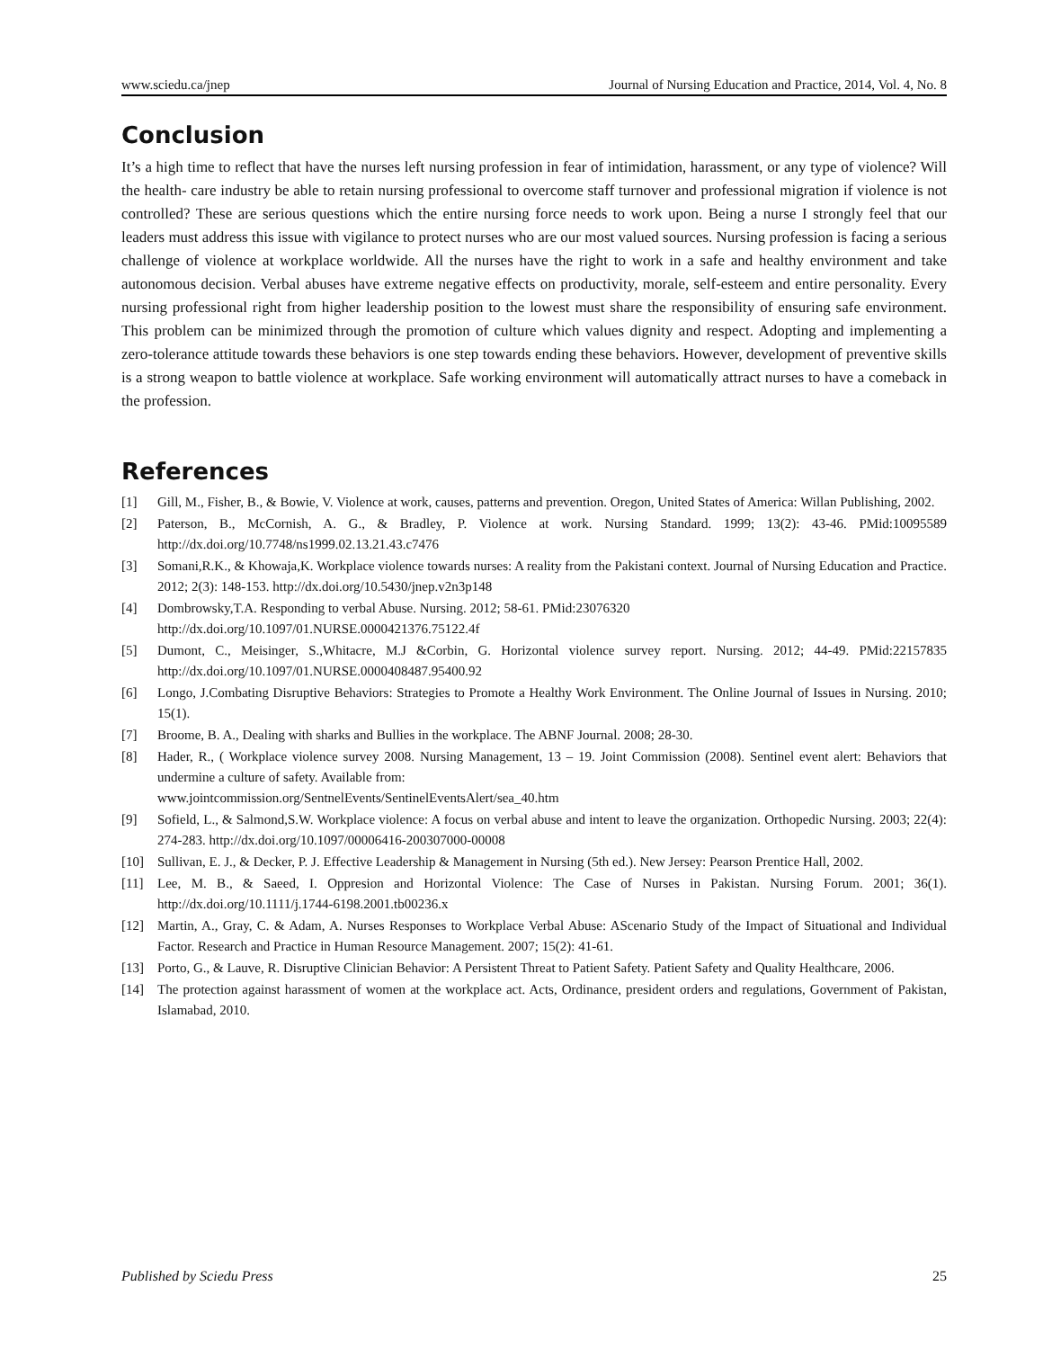www.sciedu.ca/jnep Journal of Nursing Education and Practice, 2014, Vol. 4, No. 8
Conclusion
It’s a high time to reflect that have the nurses left nursing profession in fear of intimidation, harassment, or any type of violence? Will the health- care industry be able to retain nursing professional to overcome staff turnover and professional migration if violence is not controlled? These are serious questions which the entire nursing force needs to work upon. Being a nurse I strongly feel that our leaders must address this issue with vigilance to protect nurses who are our most valued sources. Nursing profession is facing a serious challenge of violence at workplace worldwide. All the nurses have the right to work in a safe and healthy environment and take autonomous decision. Verbal abuses have extreme negative effects on productivity, morale, self-esteem and entire personality. Every nursing professional right from higher leadership position to the lowest must share the responsibility of ensuring safe environment. This problem can be minimized through the promotion of culture which values dignity and respect. Adopting and implementing a zero-tolerance attitude towards these behaviors is one step towards ending these behaviors. However, development of preventive skills is a strong weapon to battle violence at workplace. Safe working environment will automatically attract nurses to have a comeback in the profession.
References
[1] Gill, M., Fisher, B., & Bowie, V. Violence at work, causes, patterns and prevention. Oregon, United States of America: Willan Publishing, 2002.
[2] Paterson, B., McCornish, A. G., & Bradley, P. Violence at work. Nursing Standard. 1999; 13(2): 43-46. PMid:10095589 http://dx.doi.org/10.7748/ns1999.02.13.21.43.c7476
[3] Somani,R.K., & Khowaja,K. Workplace violence towards nurses: A reality from the Pakistani context. Journal of Nursing Education and Practice. 2012; 2(3): 148-153. http://dx.doi.org/10.5430/jnep.v2n3p148
[4] Dombrowsky,T.A. Responding to verbal Abuse. Nursing. 2012; 58-61. PMid:23076320
http://dx.doi.org/10.1097/01.NURSE.0000421376.75122.4f
[5] Dumont, C., Meisinger, S.,Whitacre, M.J &Corbin, G. Horizontal violence survey report. Nursing. 2012; 44-49. PMid:22157835 http://dx.doi.org/10.1097/01.NURSE.0000408487.95400.92
[6] Longo, J.Combating Disruptive Behaviors: Strategies to Promote a Healthy Work Environment. The Online Journal of Issues in Nursing. 2010; 15(1).
[7] Broome, B. A., Dealing with sharks and Bullies in the workplace. The ABNF Journal. 2008; 28-30.
[8] Hader, R., ( Workplace violence survey 2008. Nursing Management, 13 – 19. Joint Commission (2008). Sentinel event alert: Behaviors that undermine a culture of safety. Available from:
www.jointcommission.org/SentnelEvents/SentinelEventsAlert/sea_40.htm
[9] Sofield, L., & Salmond,S.W. Workplace violence: A focus on verbal abuse and intent to leave the organization. Orthopedic Nursing. 2003; 22(4): 274-283. http://dx.doi.org/10.1097/00006416-200307000-00008
[10] Sullivan, E. J., & Decker, P. J. Effective Leadership & Management in Nursing (5th ed.). New Jersey: Pearson Prentice Hall, 2002.
[11] Lee, M. B., & Saeed, I. Oppresion and Horizontal Violence: The Case of Nurses in Pakistan. Nursing Forum. 2001; 36(1). http://dx.doi.org/10.1111/j.1744-6198.2001.tb00236.x
[12] Martin, A., Gray, C. & Adam, A. Nurses Responses to Workplace Verbal Abuse: AScenario Study of the Impact of Situational and Individual Factor. Research and Practice in Human Resource Management. 2007; 15(2): 41-61.
[13] Porto, G., & Lauve, R. Disruptive Clinician Behavior: A Persistent Threat to Patient Safety. Patient Safety and Quality Healthcare, 2006.
[14] The protection against harassment of women at the workplace act. Acts, Ordinance, president orders and regulations, Government of Pakistan, Islamabad, 2010.
Published by Sciedu Press 25